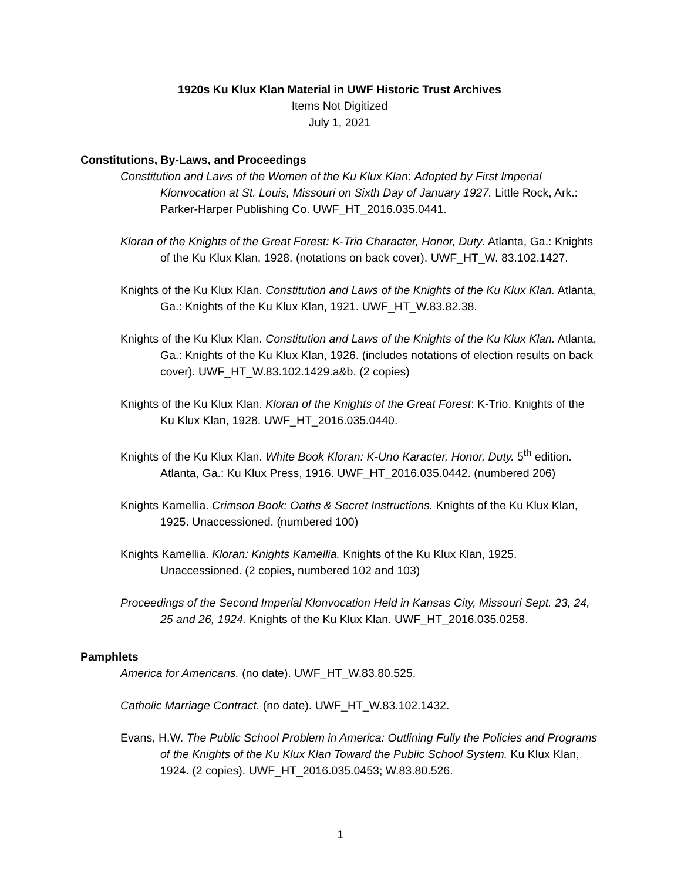1920s Ku Klux Klan Material in UWF Historic Trust Archives
Items Not Digitized
July 1, 2021
Constitutions, By-Laws, and Proceedings
Constitution and Laws of the Women of the Ku Klux Klan: Adopted by First Imperial Klonvocation at St. Louis, Missouri on Sixth Day of January 1927. Little Rock, Ark.: Parker-Harper Publishing Co. UWF_HT_2016.035.0441.
Kloran of the Knights of the Great Forest: K-Trio Character, Honor, Duty. Atlanta, Ga.: Knights of the Ku Klux Klan, 1928. (notations on back cover). UWF_HT_W. 83.102.1427.
Knights of the Ku Klux Klan. Constitution and Laws of the Knights of the Ku Klux Klan. Atlanta, Ga.: Knights of the Ku Klux Klan, 1921. UWF_HT_W.83.82.38.
Knights of the Ku Klux Klan. Constitution and Laws of the Knights of the Ku Klux Klan. Atlanta, Ga.: Knights of the Ku Klux Klan, 1926. (includes notations of election results on back cover). UWF_HT_W.83.102.1429.a&b. (2 copies)
Knights of the Ku Klux Klan. Kloran of the Knights of the Great Forest: K-Trio. Knights of the Ku Klux Klan, 1928. UWF_HT_2016.035.0440.
Knights of the Ku Klux Klan. White Book Kloran: K-Uno Karacter, Honor, Duty. 5<sup>th</sup> edition. Atlanta, Ga.: Ku Klux Press, 1916. UWF_HT_2016.035.0442. (numbered 206)
Knights Kamellia. Crimson Book: Oaths & Secret Instructions. Knights of the Ku Klux Klan, 1925. Unaccessioned. (numbered 100)
Knights Kamellia. Kloran: Knights Kamellia. Knights of the Ku Klux Klan, 1925. Unaccessioned. (2 copies, numbered 102 and 103)
Proceedings of the Second Imperial Klonvocation Held in Kansas City, Missouri Sept. 23, 24, 25 and 26, 1924. Knights of the Ku Klux Klan. UWF_HT_2016.035.0258.
Pamphlets
America for Americans. (no date). UWF_HT_W.83.80.525.
Catholic Marriage Contract. (no date). UWF_HT_W.83.102.1432.
Evans, H.W. The Public School Problem in America: Outlining Fully the Policies and Programs of the Knights of the Ku Klux Klan Toward the Public School System. Ku Klux Klan, 1924. (2 copies). UWF_HT_2016.035.0453; W.83.80.526.
1